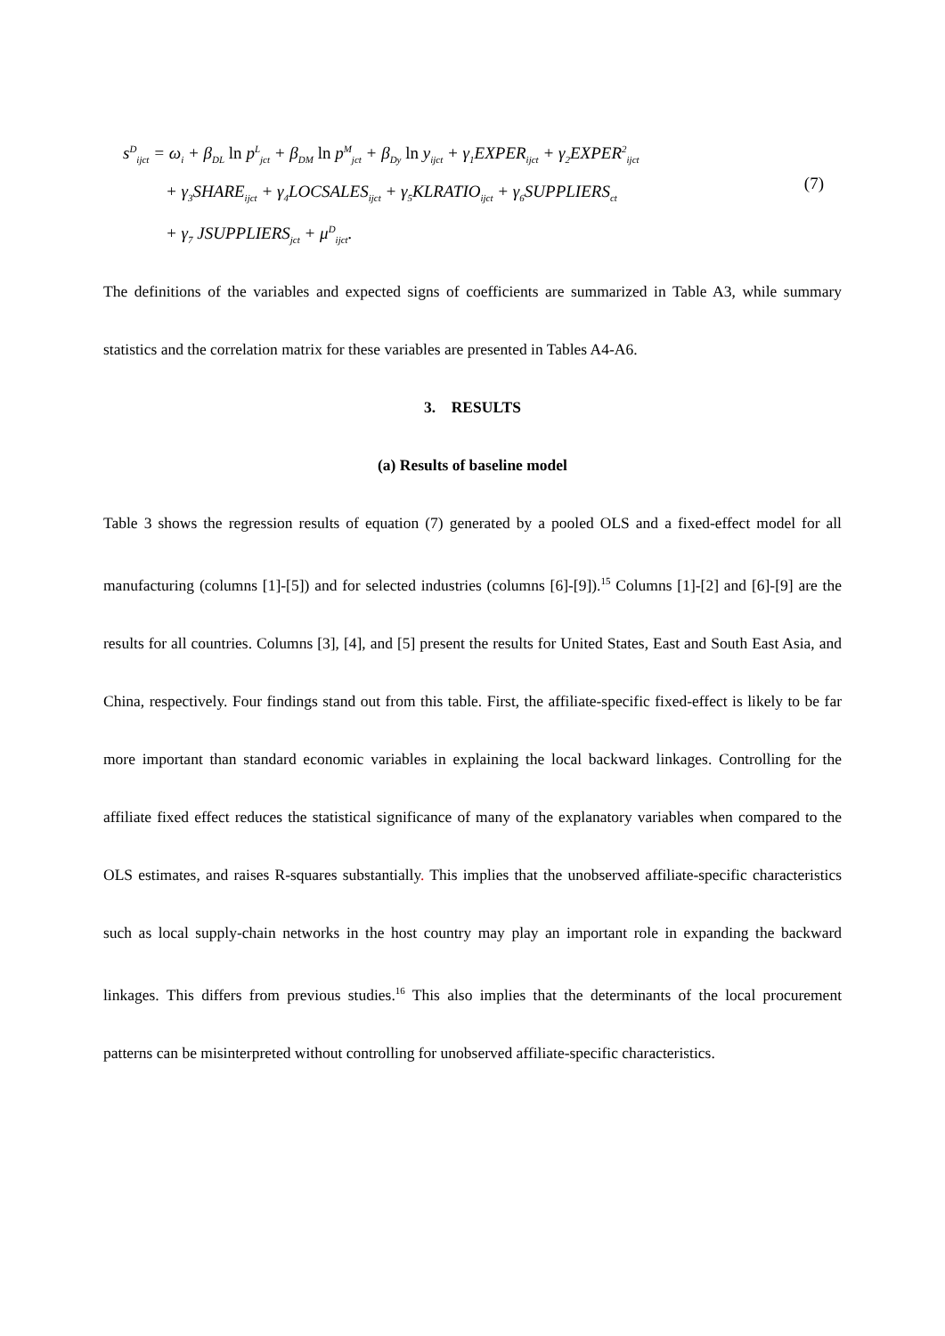s<sup>D</sup><sub>ijct</sub> = ω<sub>i</sub> + β<sub>DL</sub> ln p<sup>L</sup><sub>jct</sub> + β<sub>DM</sub> ln p<sup>M</sup><sub>jct</sub> + β<sub>Dy</sub> ln y<sub>ijct</sub> + γ<sub>1</sub>EXPER<sub>ijct</sub> + γ<sub>2</sub>EXPER<sup>2</sup><sub>ijct</sub>
+ γ<sub>3</sub>SHARE<sub>ijct</sub> + γ<sub>4</sub>LOCSALES<sub>ijct</sub> + γ<sub>5</sub>KLRATIO<sub>ijct</sub> + γ<sub>6</sub>SUPPLIERS<sub>ct</sub>
+ γ<sub>7</sub> JSUPPLIERS<sub>jct</sub> + μ<sup>D</sup><sub>ijct</sub>.
(7)
The definitions of the variables and expected signs of coefficients are summarized in Table A3, while summary statistics and the correlation matrix for these variables are presented in Tables A4-A6.
3. RESULTS
(a) Results of baseline model
Table 3 shows the regression results of equation (7) generated by a pooled OLS and a fixed-effect model for all manufacturing (columns [1]-[5]) and for selected industries (columns [6]-[9]).<sup>15</sup> Columns [1]-[2] and [6]-[9] are the results for all countries. Columns [3], [4], and [5] present the results for United States, East and South East Asia, and China, respectively. Four findings stand out from this table. First, the affiliate-specific fixed-effect is likely to be far more important than standard economic variables in explaining the local backward linkages. Controlling for the affiliate fixed effect reduces the statistical significance of many of the explanatory variables when compared to the OLS estimates, and raises R-squares substantially. This implies that the unobserved affiliate-specific characteristics such as local supply-chain networks in the host country may play an important role in expanding the backward linkages. This differs from previous studies.<sup>16</sup> This also implies that the determinants of the local procurement patterns can be misinterpreted without controlling for unobserved affiliate-specific characteristics.